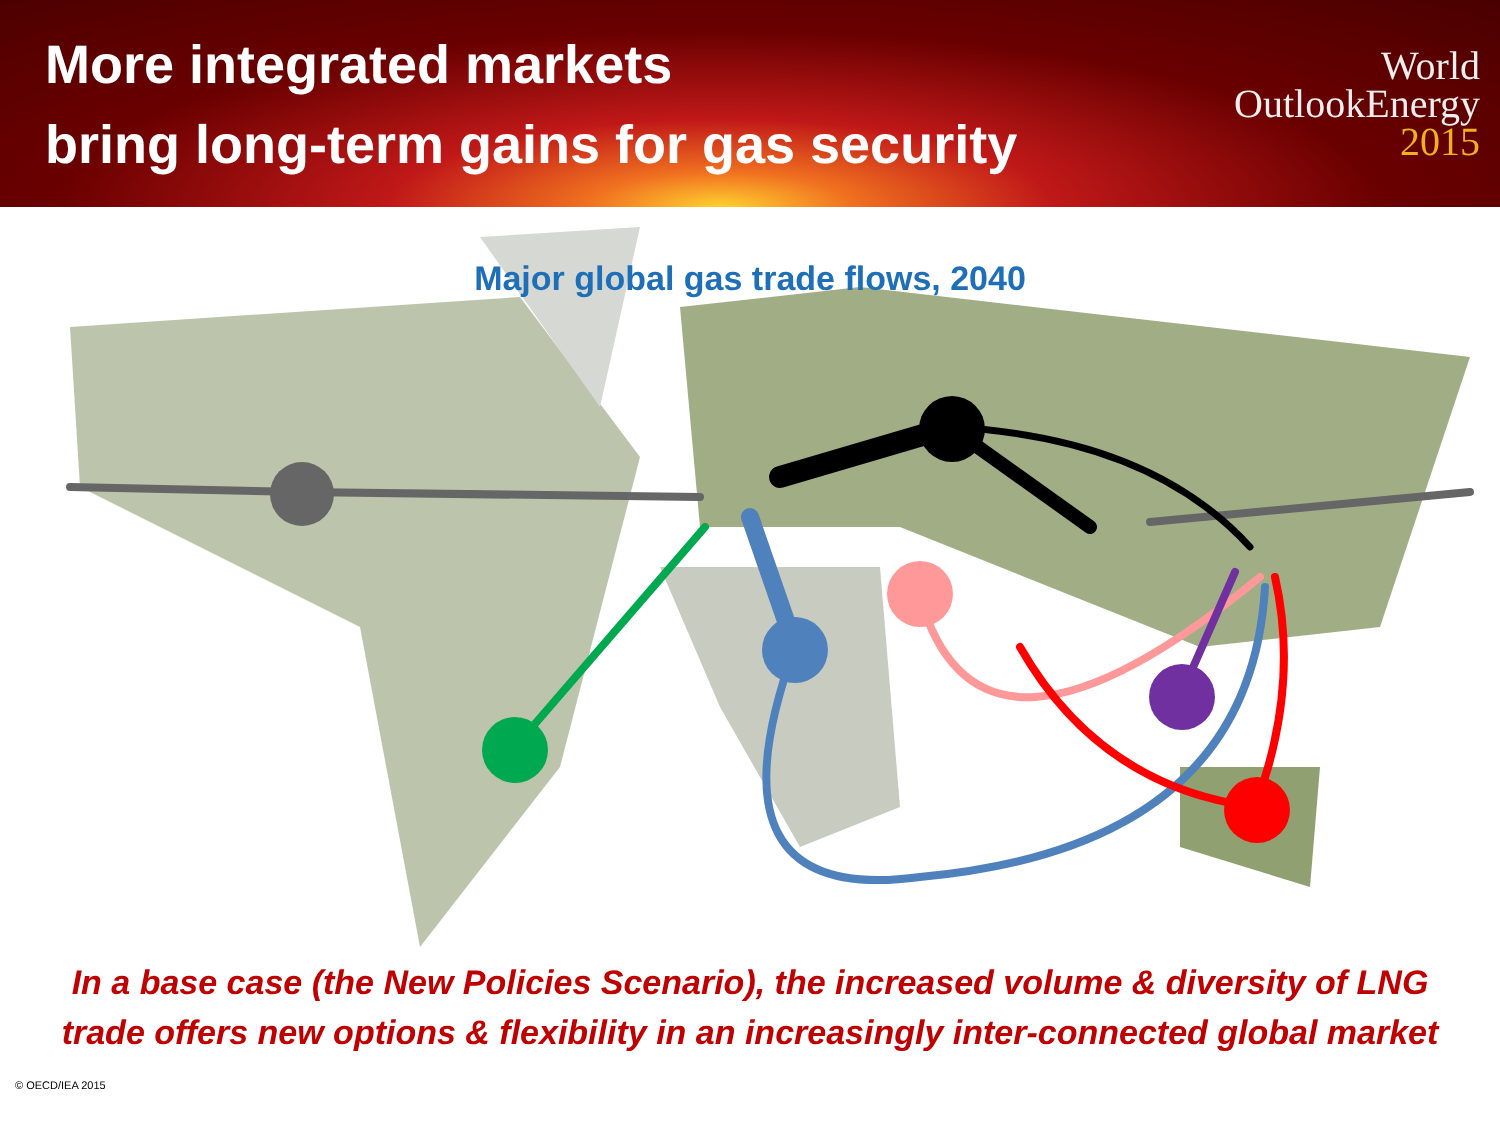More integrated markets
bring long-term gains for gas security
World
OutlookEnergy
2015
Major global gas trade flows, 2040
In a base case (the New Policies Scenario), the increased volume & diversity of LNG
trade offers new options & flexibility in an increasingly inter-connected global market
© OECD/IEA 2015